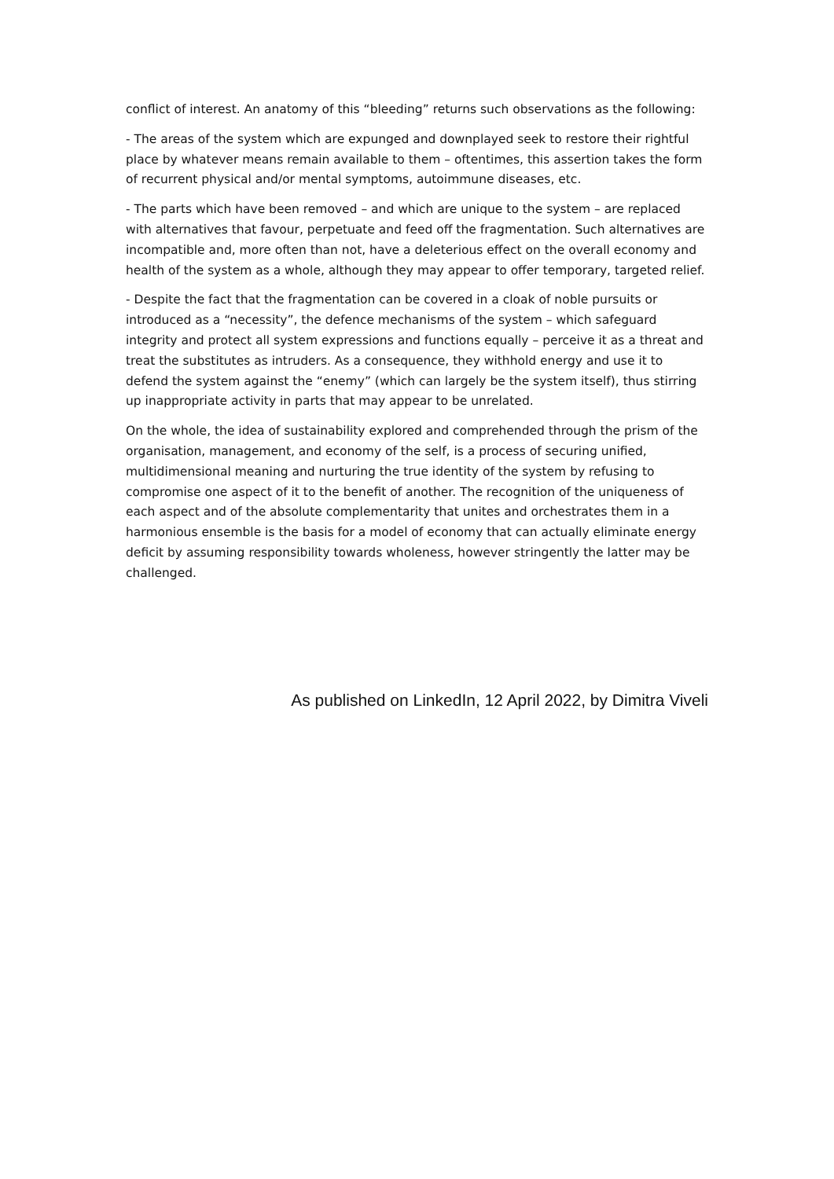conflict of interest. An anatomy of this “bleeding” returns such observations as the following:
- The areas of the system which are expunged and downplayed seek to restore their rightful place by whatever means remain available to them – oftentimes, this assertion takes the form of recurrent physical and/or mental symptoms, autoimmune diseases, etc.
- The parts which have been removed – and which are unique to the system – are replaced with alternatives that favour, perpetuate and feed off the fragmentation. Such alternatives are incompatible and, more often than not, have a deleterious effect on the overall economy and health of the system as a whole, although they may appear to offer temporary, targeted relief.
- Despite the fact that the fragmentation can be covered in a cloak of noble pursuits or introduced as a “necessity”, the defence mechanisms of the system – which safeguard integrity and protect all system expressions and functions equally – perceive it as a threat and treat the substitutes as intruders. As a consequence, they withhold energy and use it to defend the system against the “enemy” (which can largely be the system itself), thus stirring up inappropriate activity in parts that may appear to be unrelated.
On the whole, the idea of sustainability explored and comprehended through the prism of the organisation, management, and economy of the self, is a process of securing unified, multidimensional meaning and nurturing the true identity of the system by refusing to compromise one aspect of it to the benefit of another. The recognition of the uniqueness of each aspect and of the absolute complementarity that unites and orchestrates them in a harmonious ensemble is the basis for a model of economy that can actually eliminate energy deficit by assuming responsibility towards wholeness, however stringently the latter may be challenged.
As published on LinkedIn, 12 April 2022, by Dimitra Viveli